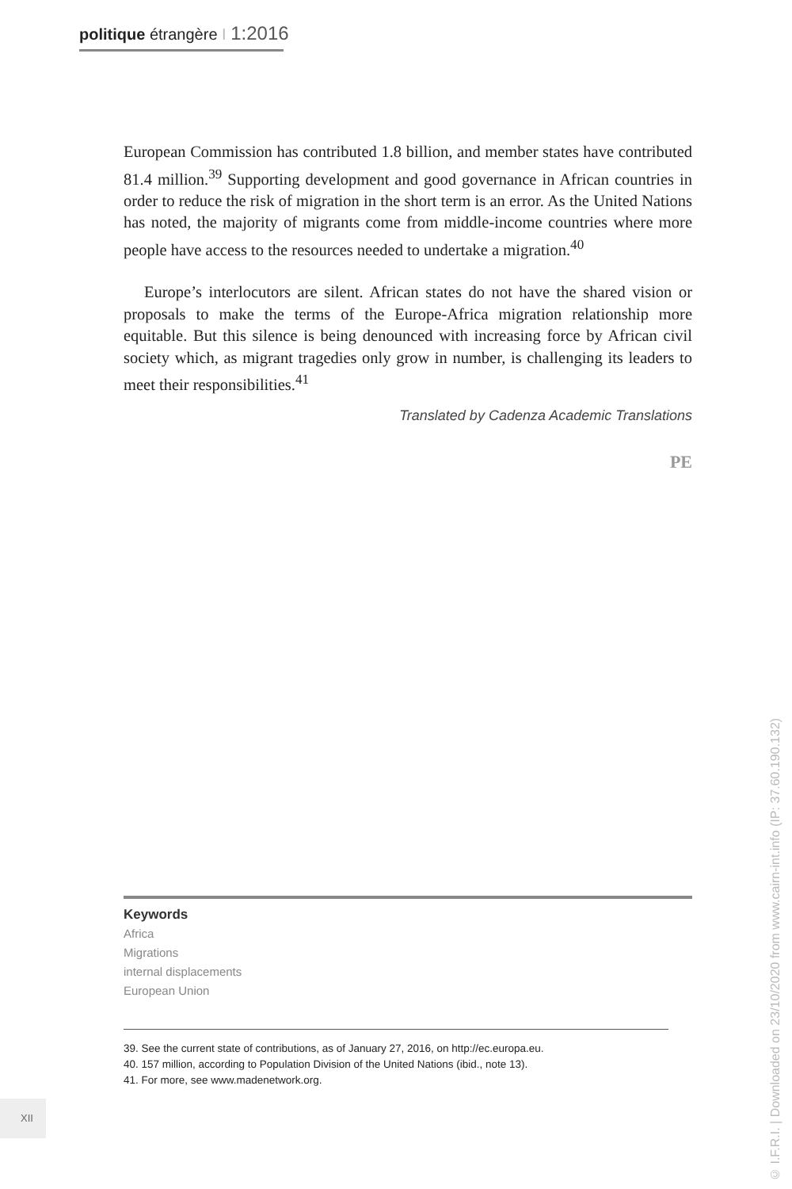politique étrangère I 1:2016
European Commission has contributed 1.8 billion, and member states have contributed 81.4 million.<sup>39</sup> Supporting development and good governance in African countries in order to reduce the risk of migration in the short term is an error. As the United Nations has noted, the majority of migrants come from middle-income countries where more people have access to the resources needed to undertake a migration.<sup>40</sup>
Europe’s interlocutors are silent. African states do not have the shared vision or proposals to make the terms of the Europe-Africa migration relationship more equitable. But this silence is being denounced with increasing force by African civil society which, as migrant tragedies only grow in number, is challenging its leaders to meet their responsibilities.<sup>41</sup>
Translated by Cadenza Academic Translations
PE
Keywords
Africa
Migrations
internal displacements
European Union
39. See the current state of contributions, as of January 27, 2016, on http://ec.europa.eu.
40. 157 million, according to Population Division of the United Nations (ibid., note 13).
41. For more, see www.madenetwork.org.
XII
© I.F.R.I. | Downloaded on 23/10/2020 from www.cairn-int.info (IP: 37.60.190.132)